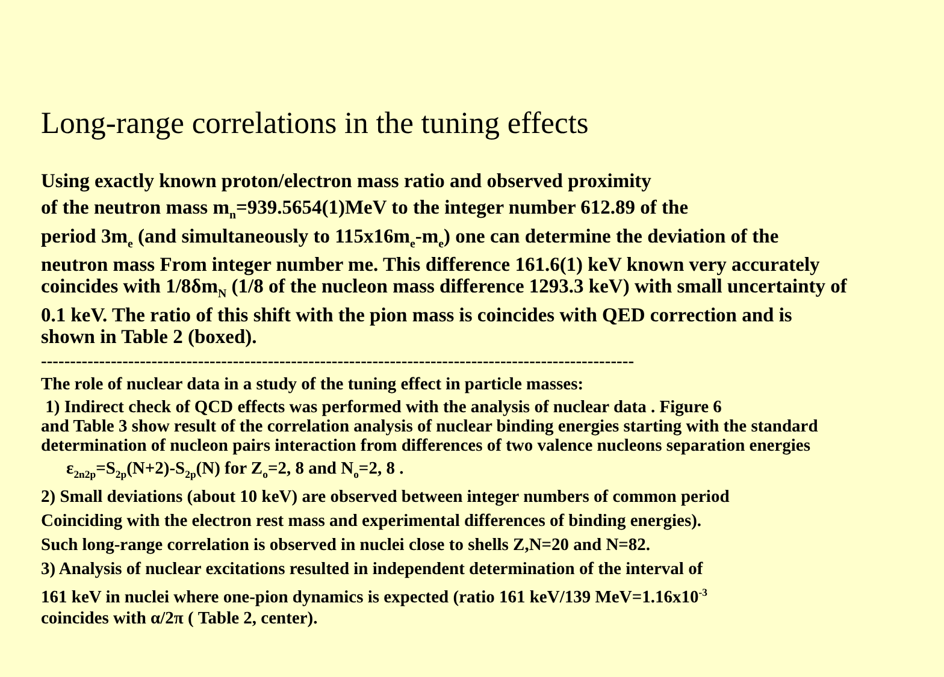Long-range correlations in the tuning effects
Using exactly known proton/electron mass ratio and observed proximity
of the neutron mass m<sub>n</sub>=939.5654(1)MeV to the integer number 612.89 of the
period 3m<sub>e</sub> (and simultaneously to 115x16m<sub>e</sub>-m<sub>e</sub>) one can determine the deviation of the neutron mass From integer number me. This difference 161.6(1) keV known very accurately coincides with 1/8δm<sub>N</sub> (1/8 of the nucleon mass difference 1293.3 keV) with small uncertainty of 0.1 keV. The ratio of this shift with the pion mass is coincides with QED correction and is shown in Table 2 (boxed).
------------------------------------------------------------------------------------------------------
The role of nuclear data in a study of the tuning effect in particle masses:
1) Indirect check of QCD effects was performed with the analysis of nuclear data . Figure 6
and Table 3 show result of the correlation analysis of nuclear binding energies starting with the standard determination of nucleon pairs interaction from differences of two valence nucleons separation energies
ε<sub>2n2p</sub>=S<sub>2p</sub>(N+2)-S<sub>2p</sub>(N) for Z<sub>o</sub>=2, 8 and N<sub>o</sub>=2, 8 .
2) Small deviations (about 10 keV) are observed between integer numbers of common period
Coinciding with the electron rest mass and experimental differences of binding energies).
Such long-range correlation is observed in nuclei close to shells Z,N=20 and N=82.
3) Analysis of nuclear excitations resulted in independent determination of the interval of
161 keV in nuclei where one-pion dynamics is expected (ratio 161 keV/139 MeV=1.16x10<sup>-3</sup>
coincides with α/2π ( Table 2, center).